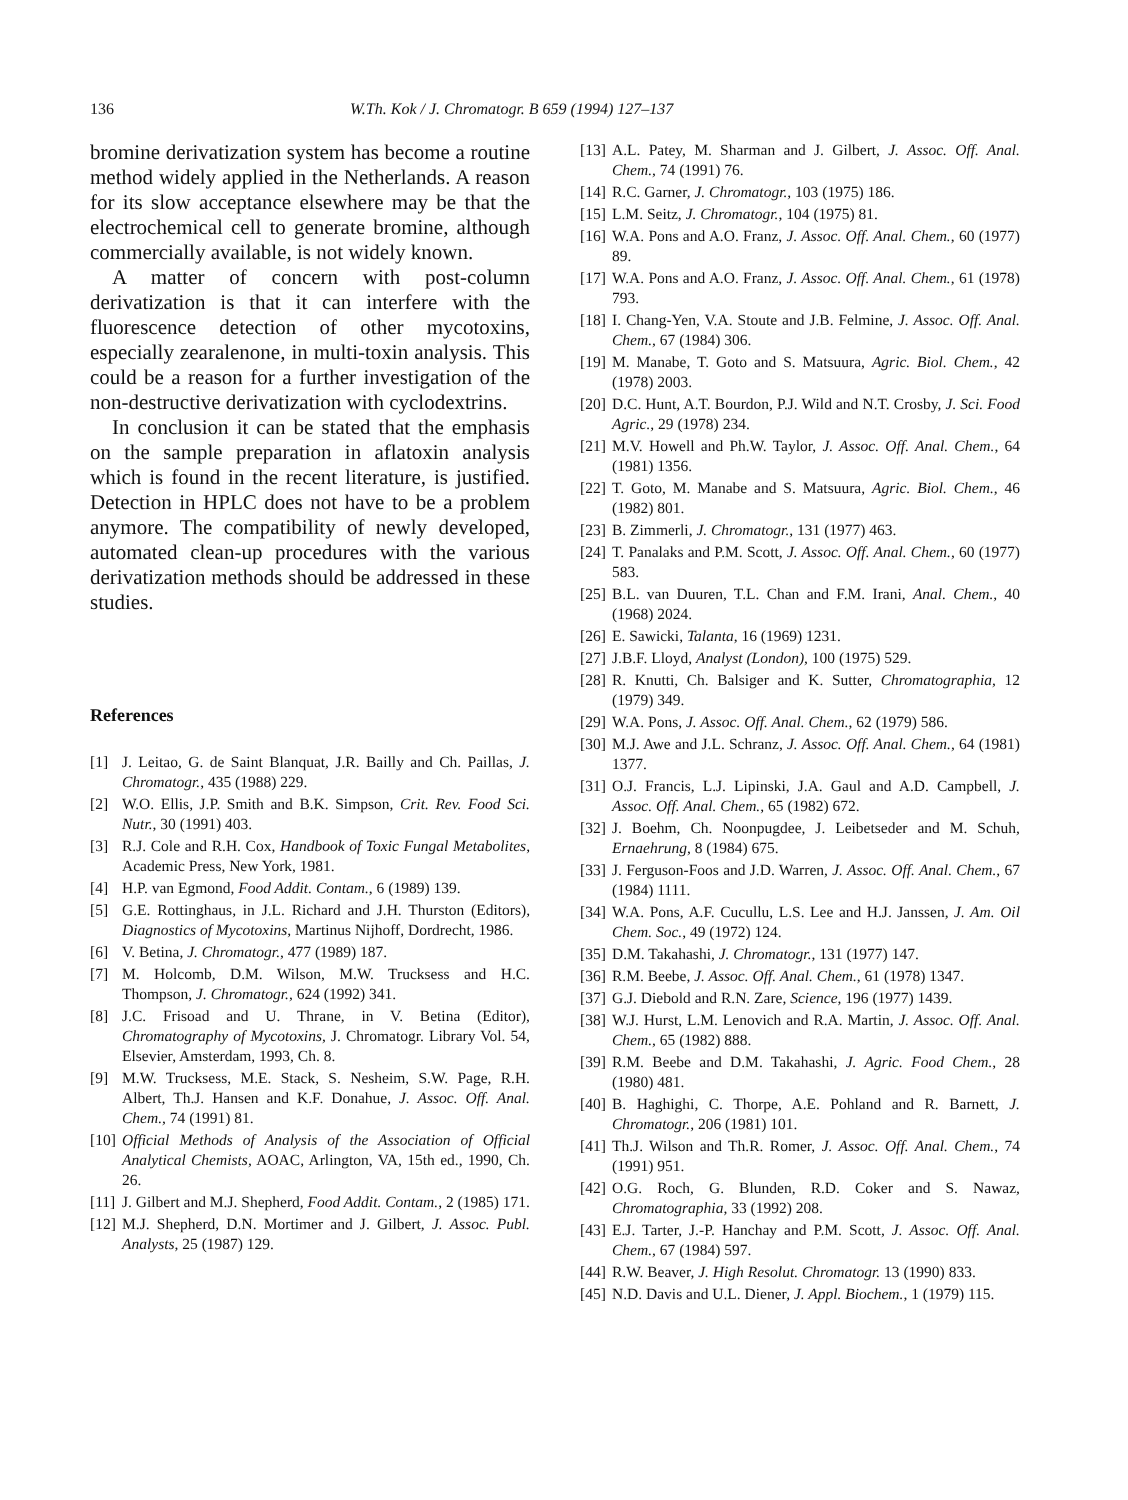136 W.Th. Kok / J. Chromatogr. B 659 (1994) 127–137
bromine derivatization system has become a routine method widely applied in the Netherlands. A reason for its slow acceptance elsewhere may be that the electrochemical cell to generate bromine, although commercially available, is not widely known.
A matter of concern with post-column derivatization is that it can interfere with the fluorescence detection of other mycotoxins, especially zearalenone, in multi-toxin analysis. This could be a reason for a further investigation of the non-destructive derivatization with cyclodextrins.
In conclusion it can be stated that the emphasis on the sample preparation in aflatoxin analysis which is found in the recent literature, is justified. Detection in HPLC does not have to be a problem anymore. The compatibility of newly developed, automated clean-up procedures with the various derivatization methods should be addressed in these studies.
References
[1] J. Leitao, G. de Saint Blanquat, J.R. Bailly and Ch. Paillas, J. Chromatogr., 435 (1988) 229.
[2] W.O. Ellis, J.P. Smith and B.K. Simpson, Crit. Rev. Food Sci. Nutr., 30 (1991) 403.
[3] R.J. Cole and R.H. Cox, Handbook of Toxic Fungal Metabolites, Academic Press, New York, 1981.
[4] H.P. van Egmond, Food Addit. Contam., 6 (1989) 139.
[5] G.E. Rottinghaus, in J.L. Richard and J.H. Thurston (Editors), Diagnostics of Mycotoxins, Martinus Nijhoff, Dordrecht, 1986.
[6] V. Betina, J. Chromatogr., 477 (1989) 187.
[7] M. Holcomb, D.M. Wilson, M.W. Trucksess and H.C. Thompson, J. Chromatogr., 624 (1992) 341.
[8] J.C. Frisoad and U. Thrane, in V. Betina (Editor), Chromatography of Mycotoxins, J. Chromatogr. Library Vol. 54, Elsevier, Amsterdam, 1993, Ch. 8.
[9] M.W. Trucksess, M.E. Stack, S. Nesheim, S.W. Page, R.H. Albert, Th.J. Hansen and K.F. Donahue, J. Assoc. Off. Anal. Chem., 74 (1991) 81.
[10] Official Methods of Analysis of the Association of Official Analytical Chemists, AOAC, Arlington, VA, 15th ed., 1990, Ch. 26.
[11] J. Gilbert and M.J. Shepherd, Food Addit. Contam., 2 (1985) 171.
[12] M.J. Shepherd, D.N. Mortimer and J. Gilbert, J. Assoc. Publ. Analysts, 25 (1987) 129.
[13] A.L. Patey, M. Sharman and J. Gilbert, J. Assoc. Off. Anal. Chem., 74 (1991) 76.
[14] R.C. Garner, J. Chromatogr., 103 (1975) 186.
[15] L.M. Seitz, J. Chromatogr., 104 (1975) 81.
[16] W.A. Pons and A.O. Franz, J. Assoc. Off. Anal. Chem., 60 (1977) 89.
[17] W.A. Pons and A.O. Franz, J. Assoc. Off. Anal. Chem., 61 (1978) 793.
[18] I. Chang-Yen, V.A. Stoute and J.B. Felmine, J. Assoc. Off. Anal. Chem., 67 (1984) 306.
[19] M. Manabe, T. Goto and S. Matsuura, Agric. Biol. Chem., 42 (1978) 2003.
[20] D.C. Hunt, A.T. Bourdon, P.J. Wild and N.T. Crosby, J. Sci. Food Agric., 29 (1978) 234.
[21] M.V. Howell and Ph.W. Taylor, J. Assoc. Off. Anal. Chem., 64 (1981) 1356.
[22] T. Goto, M. Manabe and S. Matsuura, Agric. Biol. Chem., 46 (1982) 801.
[23] B. Zimmerli, J. Chromatogr., 131 (1977) 463.
[24] T. Panalaks and P.M. Scott, J. Assoc. Off. Anal. Chem., 60 (1977) 583.
[25] B.L. van Duuren, T.L. Chan and F.M. Irani, Anal. Chem., 40 (1968) 2024.
[26] E. Sawicki, Talanta, 16 (1969) 1231.
[27] J.B.F. Lloyd, Analyst (London), 100 (1975) 529.
[28] R. Knutti, Ch. Balsiger and K. Sutter, Chromatographia, 12 (1979) 349.
[29] W.A. Pons, J. Assoc. Off. Anal. Chem., 62 (1979) 586.
[30] M.J. Awe and J.L. Schranz, J. Assoc. Off. Anal. Chem., 64 (1981) 1377.
[31] O.J. Francis, L.J. Lipinski, J.A. Gaul and A.D. Campbell, J. Assoc. Off. Anal. Chem., 65 (1982) 672.
[32] J. Boehm, Ch. Noonpugdee, J. Leibetseder and M. Schuh, Ernaehrung, 8 (1984) 675.
[33] J. Ferguson-Foos and J.D. Warren, J. Assoc. Off. Anal. Chem., 67 (1984) 1111.
[34] W.A. Pons, A.F. Cucullu, L.S. Lee and H.J. Janssen, J. Am. Oil Chem. Soc., 49 (1972) 124.
[35] D.M. Takahashi, J. Chromatogr., 131 (1977) 147.
[36] R.M. Beebe, J. Assoc. Off. Anal. Chem., 61 (1978) 1347.
[37] G.J. Diebold and R.N. Zare, Science, 196 (1977) 1439.
[38] W.J. Hurst, L.M. Lenovich and R.A. Martin, J. Assoc. Off. Anal. Chem., 65 (1982) 888.
[39] R.M. Beebe and D.M. Takahashi, J. Agric. Food Chem., 28 (1980) 481.
[40] B. Haghighi, C. Thorpe, A.E. Pohland and R. Barnett, J. Chromatogr., 206 (1981) 101.
[41] Th.J. Wilson and Th.R. Romer, J. Assoc. Off. Anal. Chem., 74 (1991) 951.
[42] O.G. Roch, G. Blunden, R.D. Coker and S. Nawaz, Chromatographia, 33 (1992) 208.
[43] E.J. Tarter, J.-P. Hanchay and P.M. Scott, J. Assoc. Off. Anal. Chem., 67 (1984) 597.
[44] R.W. Beaver, J. High Resolut. Chromatogr. 13 (1990) 833.
[45] N.D. Davis and U.L. Diener, J. Appl. Biochem., 1 (1979) 115.